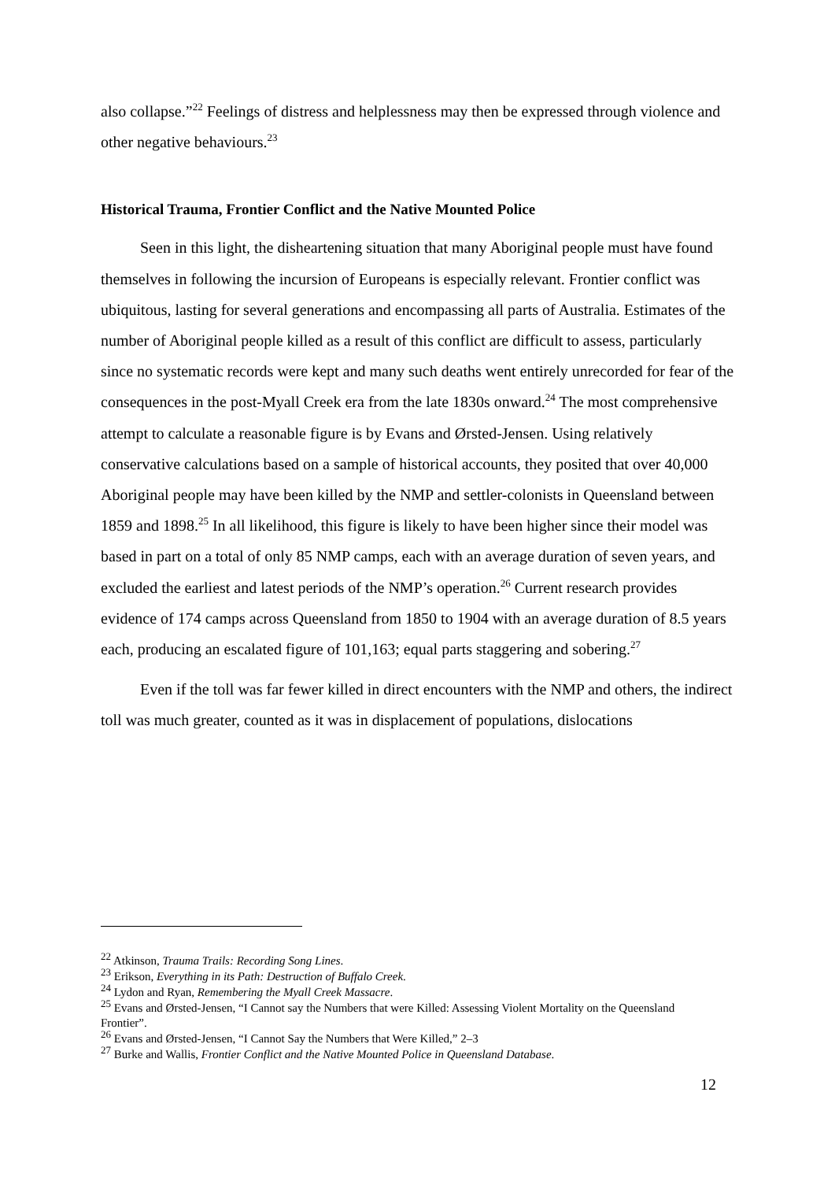also collapse.”<sup>22</sup> Feelings of distress and helplessness may then be expressed through violence and other negative behaviours.<sup>23</sup>
Historical Trauma, Frontier Conflict and the Native Mounted Police
Seen in this light, the disheartening situation that many Aboriginal people must have found themselves in following the incursion of Europeans is especially relevant. Frontier conflict was ubiquitous, lasting for several generations and encompassing all parts of Australia. Estimates of the number of Aboriginal people killed as a result of this conflict are difficult to assess, particularly since no systematic records were kept and many such deaths went entirely unrecorded for fear of the consequences in the post-Myall Creek era from the late 1830s onward.<sup>24</sup> The most comprehensive attempt to calculate a reasonable figure is by Evans and Ørsted-Jensen. Using relatively conservative calculations based on a sample of historical accounts, they posited that over 40,000 Aboriginal people may have been killed by the NMP and settler-colonists in Queensland between 1859 and 1898.<sup>25</sup> In all likelihood, this figure is likely to have been higher since their model was based in part on a total of only 85 NMP camps, each with an average duration of seven years, and excluded the earliest and latest periods of the NMP’s operation.<sup>26</sup> Current research provides evidence of 174 camps across Queensland from 1850 to 1904 with an average duration of 8.5 years each, producing an escalated figure of 101,163; equal parts staggering and sobering.<sup>27</sup>
Even if the toll was far fewer killed in direct encounters with the NMP and others, the indirect toll was much greater, counted as it was in displacement of populations, dislocations
<sup>22</sup> Atkinson, Trauma Trails: Recording Song Lines.
<sup>23</sup> Erikson, Everything in its Path: Destruction of Buffalo Creek.
<sup>24</sup> Lydon and Ryan, Remembering the Myall Creek Massacre.
<sup>25</sup> Evans and Ørsted-Jensen, “I Cannot say the Numbers that were Killed: Assessing Violent Mortality on the Queensland Frontier”.
<sup>26</sup> Evans and Ørsted-Jensen, “I Cannot Say the Numbers that Were Killed,” 2–3
<sup>27</sup> Burke and Wallis, Frontier Conflict and the Native Mounted Police in Queensland Database.
12